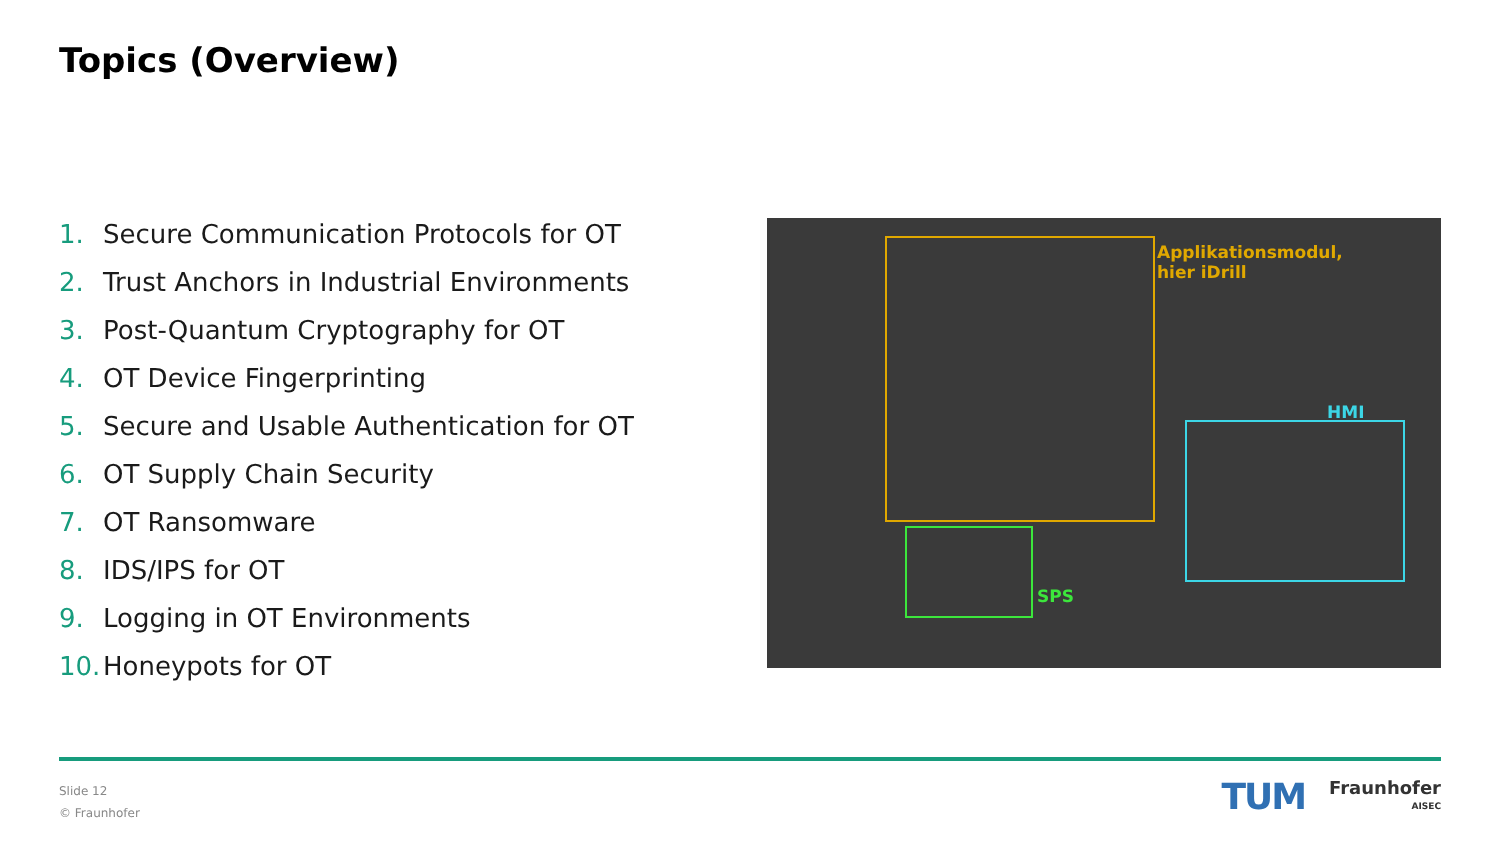Topics (Overview)
1. Secure Communication Protocols for OT
2. Trust Anchors in Industrial Environments
3. Post-Quantum Cryptography for OT
4. OT Device Fingerprinting
5. Secure and Usable Authentication for OT
6. OT Supply Chain Security
7. OT Ransomware
8. IDS/IPS for OT
9. Logging in OT Environments
10. Honeypots for OT
Applikationsmodul,
hier iDrill
HMI
SPS
Slide 12
© Fraunhofer
TUM
Fraunhofer
AISEC